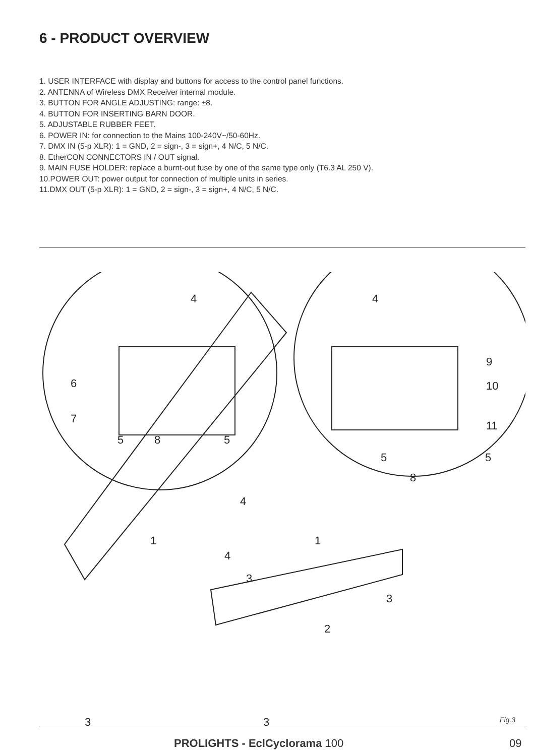6 - PRODUCT OVERVIEW
1. USER INTERFACE with display and buttons for access to the control panel functions.
2. ANTENNA of Wireless DMX Receiver internal module.
3. BUTTON FOR ANGLE ADJUSTING: range: ±8.
4. BUTTON FOR INSERTING BARN DOOR.
5. ADJUSTABLE RUBBER FEET.
6. POWER IN: for connection to the Mains 100-240V~/50-60Hz.
7. DMX IN (5-p XLR): 1 = GND, 2 = sign-, 3 = sign+, 4 N/C, 5 N/C.
8. EtherCON CONNECTORS IN / OUT signal.
9. MAIN FUSE HOLDER: replace a burnt-out fuse by one of the same type only (T6.3 AL 250 V).
10.POWER OUT: power output for connection of multiple units in series.
11.DMX OUT (5-p XLR): 1 = GND, 2 = sign-, 3 = sign+, 4 N/C, 5 N/C.
4
4
6
7
5
8
5
9
10
11
5
5
8
4
1
1
4
3
3
2
3
3
Fig.3
PROLIGHTS - EclCyclorama 100 09